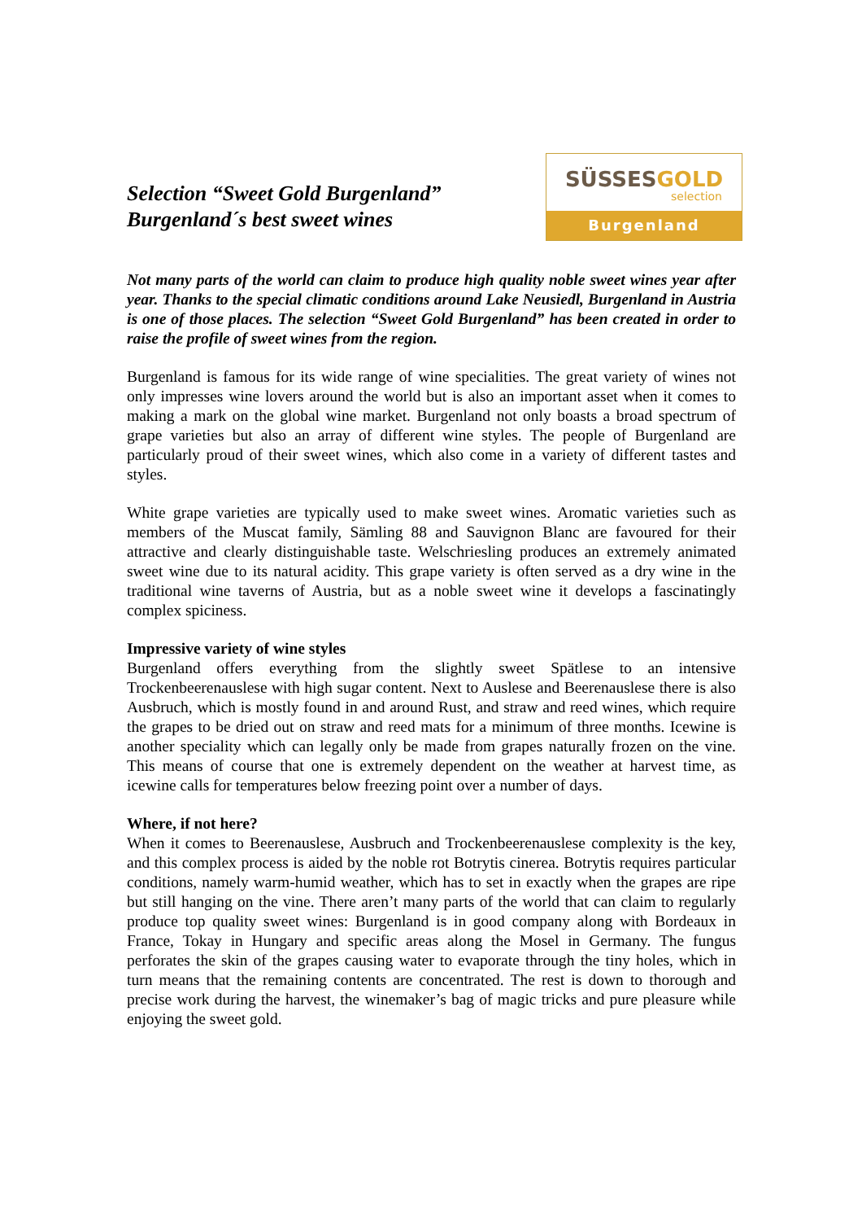Selection “Sweet Gold Burgenland”
Burgenland´s best sweet wines
SÜSSESGOLD
selection
Burgenland
Not many parts of the world can claim to produce high quality noble sweet wines year after year. Thanks to the special climatic conditions around Lake Neusiedl, Burgenland in Austria is one of those places. The selection “Sweet Gold Burgenland” has been created in order to raise the profile of sweet wines from the region.
Burgenland is famous for its wide range of wine specialities. The great variety of wines not only impresses wine lovers around the world but is also an important asset when it comes to making a mark on the global wine market. Burgenland not only boasts a broad spectrum of grape varieties but also an array of different wine styles. The people of Burgenland are particularly proud of their sweet wines, which also come in a variety of different tastes and styles.
White grape varieties are typically used to make sweet wines. Aromatic varieties such as members of the Muscat family, Sämling 88 and Sauvignon Blanc are favoured for their attractive and clearly distinguishable taste. Welschriesling produces an extremely animated sweet wine due to its natural acidity. This grape variety is often served as a dry wine in the traditional wine taverns of Austria, but as a noble sweet wine it develops a fascinatingly complex spiciness.
Impressive variety of wine styles
Burgenland offers everything from the slightly sweet Spätlese to an intensive Trockenbeerenauslese with high sugar content. Next to Auslese and Beerenauslese there is also Ausbruch, which is mostly found in and around Rust, and straw and reed wines, which require the grapes to be dried out on straw and reed mats for a minimum of three months. Icewine is another speciality which can legally only be made from grapes naturally frozen on the vine. This means of course that one is extremely dependent on the weather at harvest time, as icewine calls for temperatures below freezing point over a number of days.
Where, if not here?
When it comes to Beerenauslese, Ausbruch and Trockenbeerenauslese complexity is the key, and this complex process is aided by the noble rot Botrytis cinerea. Botrytis requires particular conditions, namely warm-humid weather, which has to set in exactly when the grapes are ripe but still hanging on the vine. There aren’t many parts of the world that can claim to regularly produce top quality sweet wines: Burgenland is in good company along with Bordeaux in France, Tokay in Hungary and specific areas along the Mosel in Germany. The fungus perforates the skin of the grapes causing water to evaporate through the tiny holes, which in turn means that the remaining contents are concentrated. The rest is down to thorough and precise work during the harvest, the winemaker’s bag of magic tricks and pure pleasure while enjoying the sweet gold.